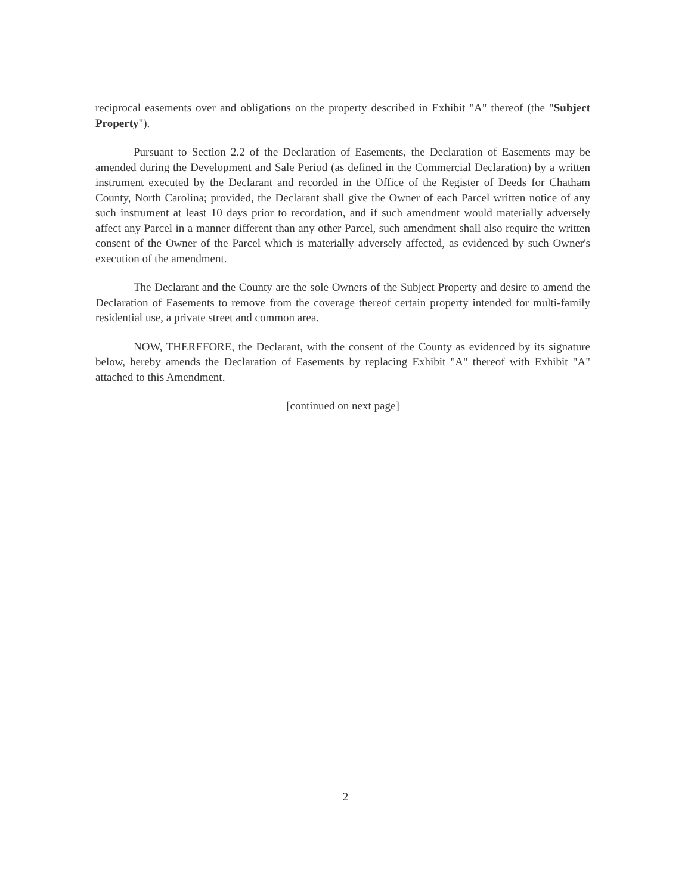reciprocal easements over and obligations on the property described in Exhibit "A" thereof (the "Subject Property").
Pursuant to Section 2.2 of the Declaration of Easements, the Declaration of Easements may be amended during the Development and Sale Period (as defined in the Commercial Declaration) by a written instrument executed by the Declarant and recorded in the Office of the Register of Deeds for Chatham County, North Carolina; provided, the Declarant shall give the Owner of each Parcel written notice of any such instrument at least 10 days prior to recordation, and if such amendment would materially adversely affect any Parcel in a manner different than any other Parcel, such amendment shall also require the written consent of the Owner of the Parcel which is materially adversely affected, as evidenced by such Owner's execution of the amendment.
The Declarant and the County are the sole Owners of the Subject Property and desire to amend the Declaration of Easements to remove from the coverage thereof certain property intended for multi-family residential use, a private street and common area.
NOW, THEREFORE, the Declarant, with the consent of the County as evidenced by its signature below, hereby amends the Declaration of Easements by replacing Exhibit "A" thereof with Exhibit "A" attached to this Amendment.
[continued on next page]
2